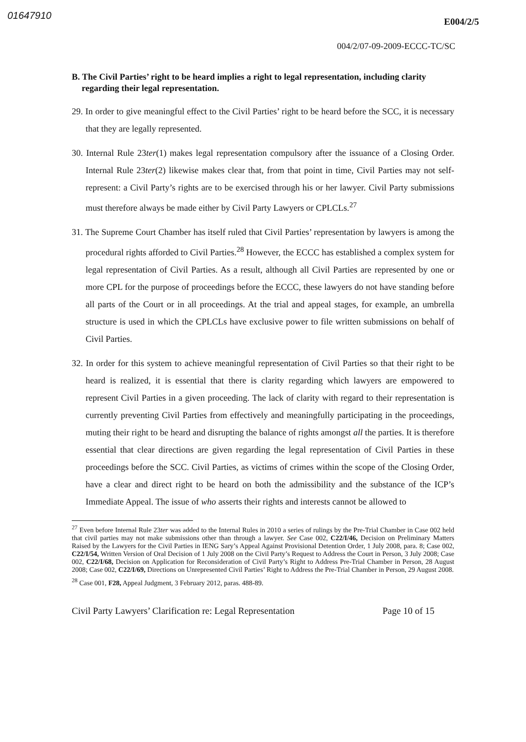01647910
E004/2/5
004/2/07-09-2009-ECCC-TC/SC
B. The Civil Parties’ right to be heard implies a right to legal representation, including clarity regarding their legal representation.
29. In order to give meaningful effect to the Civil Parties’ right to be heard before the SCC, it is necessary that they are legally represented.
30. Internal Rule 23ter(1) makes legal representation compulsory after the issuance of a Closing Order. Internal Rule 23ter(2) likewise makes clear that, from that point in time, Civil Parties may not self-represent: a Civil Party’s rights are to be exercised through his or her lawyer. Civil Party submissions must therefore always be made either by Civil Party Lawyers or CPLCLs.<sup>27</sup>
31. The Supreme Court Chamber has itself ruled that Civil Parties’ representation by lawyers is among the procedural rights afforded to Civil Parties.<sup>28</sup> However, the ECCC has established a complex system for legal representation of Civil Parties. As a result, although all Civil Parties are represented by one or more CPL for the purpose of proceedings before the ECCC, these lawyers do not have standing before all parts of the Court or in all proceedings. At the trial and appeal stages, for example, an umbrella structure is used in which the CPLCLs have exclusive power to file written submissions on behalf of Civil Parties.
32. In order for this system to achieve meaningful representation of Civil Parties so that their right to be heard is realized, it is essential that there is clarity regarding which lawyers are empowered to represent Civil Parties in a given proceeding. The lack of clarity with regard to their representation is currently preventing Civil Parties from effectively and meaningfully participating in the proceedings, muting their right to be heard and disrupting the balance of rights amongst all the parties. It is therefore essential that clear directions are given regarding the legal representation of Civil Parties in these proceedings before the SCC. Civil Parties, as victims of crimes within the scope of the Closing Order, have a clear and direct right to be heard on both the admissibility and the substance of the ICP’s Immediate Appeal. The issue of who asserts their rights and interests cannot be allowed to
<sup>27</sup> Even before Internal Rule 23ter was added to the Internal Rules in 2010 a series of rulings by the Pre-Trial Chamber in Case 002 held that civil parties may not make submissions other than through a lawyer. See Case 002, C22/I/46, Decision on Preliminary Matters Raised by the Lawyers for the Civil Parties in IENG Sary’s Appeal Against Provisional Detention Order, 1 July 2008, para. 8; Case 002, C22/I/54, Written Version of Oral Decision of 1 July 2008 on the Civil Party’s Request to Address the Court in Person, 3 July 2008; Case 002, C22/I/68, Decision on Application for Reconsideration of Civil Party’s Right to Address Pre-Trial Chamber in Person, 28 August 2008; Case 002, C22/I/69, Directions on Unrepresented Civil Parties’ Right to Address the Pre-Trial Chamber in Person, 29 August 2008.
<sup>28</sup> Case 001, F28, Appeal Judgment, 3 February 2012, paras. 488-89.
Civil Party Lawyers’ Clarification re: Legal Representation Page 10 of 15